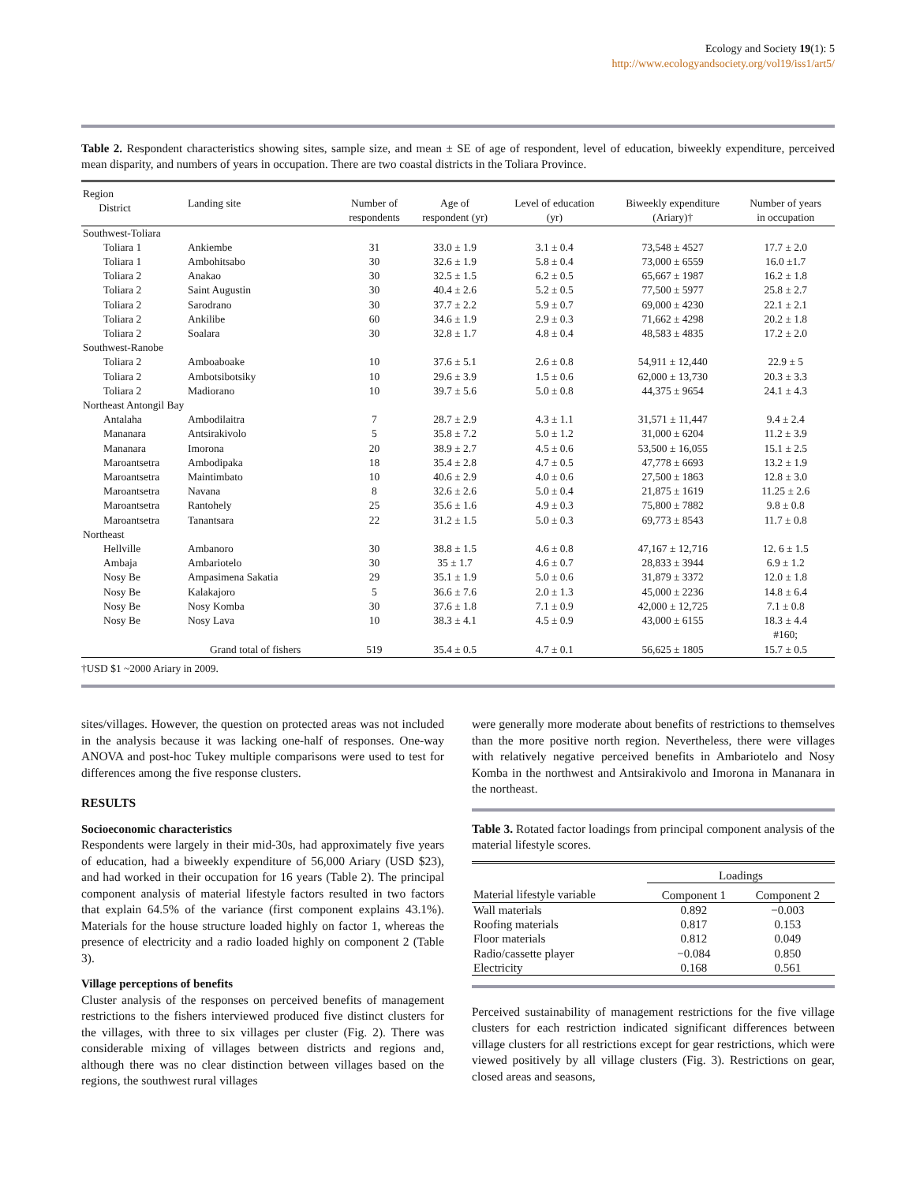Ecology and Society 19(1): 5
http://www.ecologyandsociety.org/vol19/iss1/art5/
Table 2. Respondent characteristics showing sites, sample size, and mean ± SE of age of respondent, level of education, biweekly expenditure, perceived mean disparity, and numbers of years in occupation. There are two coastal districts in the Toliara Province.
| Region District | Landing site | Number of respondents | Age of respondent (yr) | Level of education (yr) | Biweekly expenditure (Ariary)† | Number of years in occupation |
| --- | --- | --- | --- | --- | --- | --- |
| Southwest-Toliara | | | | | | |
| Toliara 1 | Ankiembe | 31 | 33.0 ± 1.9 | 3.1 ± 0.4 | 73,548 ± 4527 | 17.7 ± 2.0 |
| Toliara 1 | Ambohitsabo | 30 | 32.6 ± 1.9 | 5.8 ± 0.4 | 73,000 ± 6559 | 16.0 ±1.7 |
| Toliara 2 | Anakao | 30 | 32.5 ± 1.5 | 6.2 ± 0.5 | 65,667 ± 1987 | 16.2 ± 1.8 |
| Toliara 2 | Saint Augustin | 30 | 40.4 ± 2.6 | 5.2 ± 0.5 | 77,500 ± 5977 | 25.8 ± 2.7 |
| Toliara 2 | Sarodrano | 30 | 37.7 ± 2.2 | 5.9 ± 0.7 | 69,000 ± 4230 | 22.1 ± 2.1 |
| Toliara 2 | Ankilibe | 60 | 34.6 ± 1.9 | 2.9 ± 0.3 | 71,662 ± 4298 | 20.2 ± 1.8 |
| Toliara 2 | Soalara | 30 | 32.8 ± 1.7 | 4.8 ± 0.4 | 48,583 ± 4835 | 17.2 ± 2.0 |
| Southwest-Ranobe | | | | | | |
| Toliara 2 | Amboaboake | 10 | 37.6 ± 5.1 | 2.6 ± 0.8 | 54,911 ± 12,440 | 22.9 ± 5 |
| Toliara 2 | Ambotsibotsiky | 10 | 29.6 ± 3.9 | 1.5 ± 0.6 | 62,000 ± 13,730 | 20.3 ± 3.3 |
| Toliara 2 | Madiorano | 10 | 39.7 ± 5.6 | 5.0 ± 0.8 | 44,375 ± 9654 | 24.1 ± 4.3 |
| Northeast Antongil Bay | | | | | | |
| Antalaha | Ambodilaitra | 7 | 28.7 ± 2.9 | 4.3 ± 1.1 | 31,571 ± 11,447 | 9.4 ± 2.4 |
| Mananara | Antsirakivolo | 5 | 35.8 ± 7.2 | 5.0 ± 1.2 | 31,000 ± 6204 | 11.2 ± 3.9 |
| Mananara | Imorona | 20 | 38.9 ± 2.7 | 4.5 ± 0.6 | 53,500 ± 16,055 | 15.1 ± 2.5 |
| Maroantsetra | Ambodipaka | 18 | 35.4 ± 2.8 | 4.7 ± 0.5 | 47,778 ± 6693 | 13.2 ± 1.9 |
| Maroantsetra | Maintimbato | 10 | 40.6 ± 2.9 | 4.0 ± 0.6 | 27,500 ± 1863 | 12.8 ± 3.0 |
| Maroantsetra | Navana | 8 | 32.6 ± 2.6 | 5.0 ± 0.4 | 21,875 ± 1619 | 11.25 ± 2.6 |
| Maroantsetra | Rantohely | 25 | 35.6 ± 1.6 | 4.9 ± 0.3 | 75,800 ± 7882 | 9.8 ± 0.8 |
| Maroantsetra | Tanantsara | 22 | 31.2 ± 1.5 | 5.0 ± 0.3 | 69,773 ± 8543 | 11.7 ± 0.8 |
| Northeast | | | | | | |
| Hellville | Ambanoro | 30 | 38.8 ± 1.5 | 4.6 ± 0.8 | 47,167 ± 12,716 | 12. 6 ± 1.5 |
| Ambaja | Ambariotelo | 30 | 35 ± 1.7 | 4.6 ± 0.7 | 28,833 ± 3944 | 6.9 ± 1.2 |
| Nosy Be | Ampasimena Sakatia | 29 | 35.1 ± 1.9 | 5.0 ± 0.6 | 31,879 ± 3372 | 12.0 ± 1.8 |
| Nosy Be | Kalakajoro | 5 | 36.6 ± 7.6 | 2.0 ± 1.3 | 45,000 ± 2236 | 14.8 ± 6.4 |
| Nosy Be | Nosy Komba | 30 | 37.6 ± 1.8 | 7.1 ± 0.9 | 42,000 ± 12,725 | 7.1 ± 0.8 |
| Nosy Be | Nosy Lava | 10 | 38.3 ± 4.1 | 4.5 ± 0.9 | 43,000 ± 6155 | 18.3 ± 4.4 #160; |
| | Grand total of fishers | 519 | 35.4 ± 0.5 | 4.7 ± 0.1 | 56,625 ± 1805 | 15.7 ± 0.5 |
†USD $1 ~2000 Ariary in 2009.
sites/villages. However, the question on protected areas was not included in the analysis because it was lacking one-half of responses. One-way ANOVA and post-hoc Tukey multiple comparisons were used to test for differences among the five response clusters.
RESULTS
Socioeconomic characteristics
Respondents were largely in their mid-30s, had approximately five years of education, had a biweekly expenditure of 56,000 Ariary (USD $23), and had worked in their occupation for 16 years (Table 2). The principal component analysis of material lifestyle factors resulted in two factors that explain 64.5% of the variance (first component explains 43.1%). Materials for the house structure loaded highly on factor 1, whereas the presence of electricity and a radio loaded highly on component 2 (Table 3).
Village perceptions of benefits
Cluster analysis of the responses on perceived benefits of management restrictions to the fishers interviewed produced five distinct clusters for the villages, with three to six villages per cluster (Fig. 2). There was considerable mixing of villages between districts and regions and, although there was no clear distinction between villages based on the regions, the southwest rural villages
were generally more moderate about benefits of restrictions to themselves than the more positive north region. Nevertheless, there were villages with relatively negative perceived benefits in Ambariotelo and Nosy Komba in the northwest and Antsirakivolo and Imorona in Mananara in the northeast.
Table 3. Rotated factor loadings from principal component analysis of the material lifestyle scores.
| | Loadings | |
| --- | --- | --- |
| Material lifestyle variable | Component 1 | Component 2 |
| Wall materials | 0.892 | −0.003 |
| Roofing materials | 0.817 | 0.153 |
| Floor materials | 0.812 | 0.049 |
| Radio/cassette player | −0.084 | 0.850 |
| Electricity | 0.168 | 0.561 |
Perceived sustainability of management restrictions for the five village clusters for each restriction indicated significant differences between village clusters for all restrictions except for gear restrictions, which were viewed positively by all village clusters (Fig. 3). Restrictions on gear, closed areas and seasons,